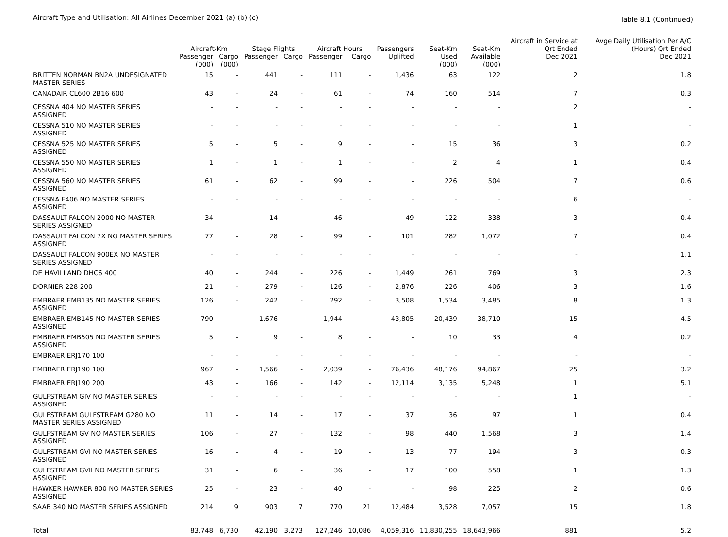Aircraft Type and Utilisation: All Airlines December 2021 (a) (b) (c)
Table 8.1 (Continued)
| | Aircraft-Km | | Stage Flights | | Aircraft Hours | | Passengers | Seat-Km | Seat-Km | Aircraft in Service at Qrt Ended | Avge Daily Utilisation Per A/C (Hours) Qrt Ended |
| --- | --- | --- | --- | --- | --- | --- | --- | --- | --- | --- | --- |
| | Passenger (000) | Cargo (000) | Passenger | Cargo | Passenger | Cargo | Uplifted | Used (000) | Available (000) | Dec 2021 | Dec 2021 |
| BRITTEN NORMAN BN2A UNDESIGNATED MASTER SERIES | 15 | - | 441 | - | 111 | - | 1,436 | 63 | 122 | 2 | 1.8 |
| CANADAIR CL600 2B16 600 | 43 | - | 24 | - | 61 | - | 74 | 160 | 514 | 7 | 0.3 |
| CESSNA 404 NO MASTER SERIES ASSIGNED | - | - | - | - | - | - | - | - | - | 2 | - |
| CESSNA 510 NO MASTER SERIES ASSIGNED | - | - | - | - | - | - | - | - | - | 1 | - |
| CESSNA 525 NO MASTER SERIES ASSIGNED | 5 | - | 5 | - | 9 | - | - | 15 | 36 | 3 | 0.2 |
| CESSNA 550 NO MASTER SERIES ASSIGNED | 1 | - | 1 | - | 1 | - | - | 2 | 4 | 1 | 0.4 |
| CESSNA 560 NO MASTER SERIES ASSIGNED | 61 | - | 62 | - | 99 | - | - | 226 | 504 | 7 | 0.6 |
| CESSNA F406 NO MASTER SERIES ASSIGNED | - | - | - | - | - | - | - | - | - | 6 | - |
| DASSAULT FALCON 2000 NO MASTER SERIES ASSIGNED | 34 | - | 14 | - | 46 | - | 49 | 122 | 338 | 3 | 0.4 |
| DASSAULT FALCON 7X NO MASTER SERIES ASSIGNED | 77 | - | 28 | - | 99 | - | 101 | 282 | 1,072 | 7 | 0.4 |
| DASSAULT FALCON 900EX NO MASTER SERIES ASSIGNED | - | - | - | - | - | - | - | - | - | - | 1.1 |
| DE HAVILLAND DHC6 400 | 40 | - | 244 | - | 226 | - | 1,449 | 261 | 769 | 3 | 2.3 |
| DORNIER 228 200 | 21 | - | 279 | - | 126 | - | 2,876 | 226 | 406 | 3 | 1.6 |
| EMBRAER EMB135 NO MASTER SERIES ASSIGNED | 126 | - | 242 | - | 292 | - | 3,508 | 1,534 | 3,485 | 8 | 1.3 |
| EMBRAER EMB145 NO MASTER SERIES ASSIGNED | 790 | - | 1,676 | - | 1,944 | - | 43,805 | 20,439 | 38,710 | 15 | 4.5 |
| EMBRAER EMB505 NO MASTER SERIES ASSIGNED | 5 | - | 9 | - | 8 | - | - | 10 | 33 | 4 | 0.2 |
| EMBRAER ERJ170 100 | - | - | - | - | - | - | - | - | - | - | - |
| EMBRAER ERJ190 100 | 967 | - | 1,566 | - | 2,039 | - | 76,436 | 48,176 | 94,867 | 25 | 3.2 |
| EMBRAER ERJ190 200 | 43 | - | 166 | - | 142 | - | 12,114 | 3,135 | 5,248 | 1 | 5.1 |
| GULFSTREAM GIV NO MASTER SERIES ASSIGNED | - | - | - | - | - | - | - | - | - | 1 | - |
| GULFSTREAM GULFSTREAM G280 NO MASTER SERIES ASSIGNED | 11 | - | 14 | - | 17 | - | 37 | 36 | 97 | 1 | 0.4 |
| GULFSTREAM GV NO MASTER SERIES ASSIGNED | 106 | - | 27 | - | 132 | - | 98 | 440 | 1,568 | 3 | 1.4 |
| GULFSTREAM GVI NO MASTER SERIES ASSIGNED | 16 | - | 4 | - | 19 | - | 13 | 77 | 194 | 3 | 0.3 |
| GULFSTREAM GVII NO MASTER SERIES ASSIGNED | 31 | - | 6 | - | 36 | - | 17 | 100 | 558 | 1 | 1.3 |
| HAWKER HAWKER 800 NO MASTER SERIES ASSIGNED | 25 | - | 23 | - | 40 | - | - | 98 | 225 | 2 | 0.6 |
| SAAB 340 NO MASTER SERIES ASSIGNED | 214 | 9 | 903 | 7 | 770 | 21 | 12,484 | 3,528 | 7,057 | 15 | 1.8 |
| Total | 83,748 | 6,730 | 42,190 | 3,273 | 127,246 | 10,086 | 4,059,316 | 11,830,255 | 18,643,966 | 881 | 5.2 |